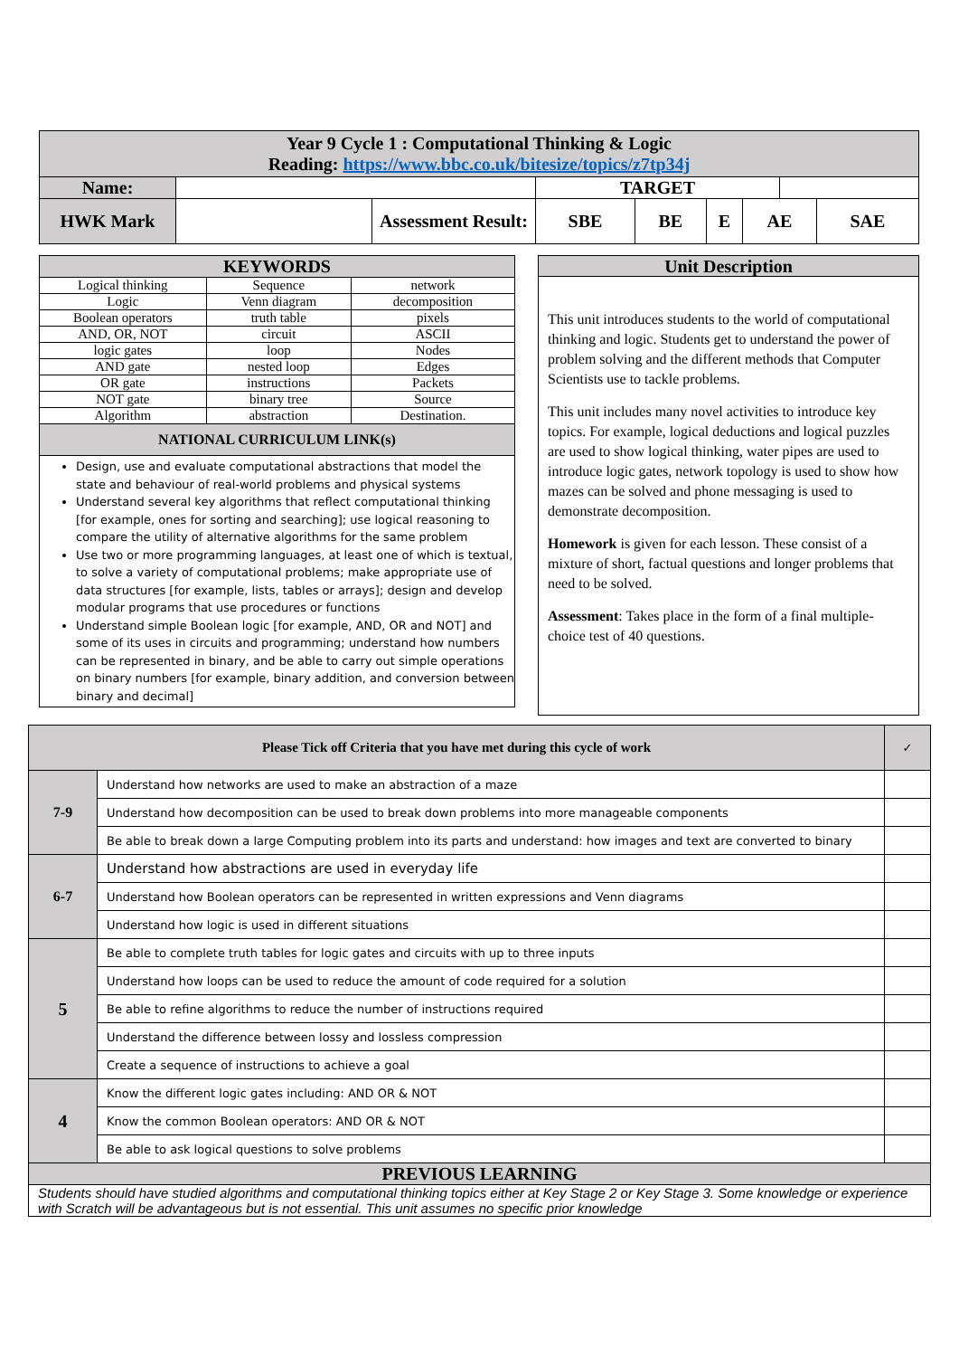| Year 9 Cycle 1 : Computational Thinking & Logic Reading: https://www.bbc.co.uk/bitesize/topics/z7tp34j | | | | | | | | |
| Name: | | | TARGET | | | | | |
| HWK Mark | | Assessment Result: | SBE | BE | E | AE | | SAE |
| KEYWORDS | | |
| --- | --- | --- |
| Logical thinking | Sequence | network |
| Logic | Venn diagram | decomposition |
| Boolean operators | truth table | pixels |
| AND, OR, NOT | circuit | ASCII |
| logic gates | loop | Nodes |
| AND gate | nested loop | Edges |
| OR gate | instructions | Packets |
| NOT gate | binary tree | Source |
| Algorithm | abstraction | Destination. |
| NATIONAL CURRICULUM LINK(s) | | |
| Design, use and evaluate computational abstractions that model the state and behaviour of real-world problems and physical systems Understand several key algorithms that reflect computational thinking [for example, ones for sorting and searching]; use logical reasoning to compare the utility of alternative algorithms for the same problem Use two or more programming languages, at least one of which is textual, to solve a variety of computational problems; make appropriate use of data structures [for example, lists, tables or arrays]; design and develop modular programs that use procedures or functions Understand simple Boolean logic [for example, AND, OR and NOT] and some of its uses in circuits and programming; understand how numbers can be represented in binary, and be able to carry out simple operations on binary numbers [for example, binary addition, and conversion between binary and decimal] | | |
| Unit Description |
| --- |
| This unit introduces students to the world of computational thinking and logic. Students get to understand the power of problem solving and the different methods that Computer Scientists use to tackle problems. This unit includes many novel activities to introduce key topics. For example, logical deductions and logical puzzles are used to show logical thinking, water pipes are used to introduce logic gates, network topology is used to show how mazes can be solved and phone messaging is used to demonstrate decomposition. Homework is given for each lesson. These consist of a mixture of short, factual questions and longer problems that need to be solved. Assessment : Takes place in the form of a final multiple-choice test of 40 questions. |
| Please Tick off Criteria that you have met during this cycle of work | | ✓ |
| 7-9 | Understand how networks are used to make an abstraction of a maze | |
| | Understand how decomposition can be used to break down problems into more manageable components | |
| | Be able to break down a large Computing problem into its parts and understand: how images and text are converted to binary | |
| 6-7 | Understand how abstractions are used in everyday life | |
| | Understand how Boolean operators can be represented in written expressions and Venn diagrams | |
| | Understand how logic is used in different situations | |
| 5 | Be able to complete truth tables for logic gates and circuits with up to three inputs | |
| | Understand how loops can be used to reduce the amount of code required for a solution | |
| | Be able to refine algorithms to reduce the number of instructions required | |
| | Understand the difference between lossy and lossless compression | |
| | Create a sequence of instructions to achieve a goal | |
| 4 | Know the different logic gates including: AND OR & NOT | |
| | Know the common Boolean operators: AND OR & NOT | |
| | Be able to ask logical questions to solve problems | |
| PREVIOUS LEARNING | | |
| Students should have studied algorithms and computational thinking topics either at Key Stage 2 or Key Stage 3. Some knowledge or experience with Scratch will be advantageous but is not essential. This unit assumes no specific prior knowledge | | |